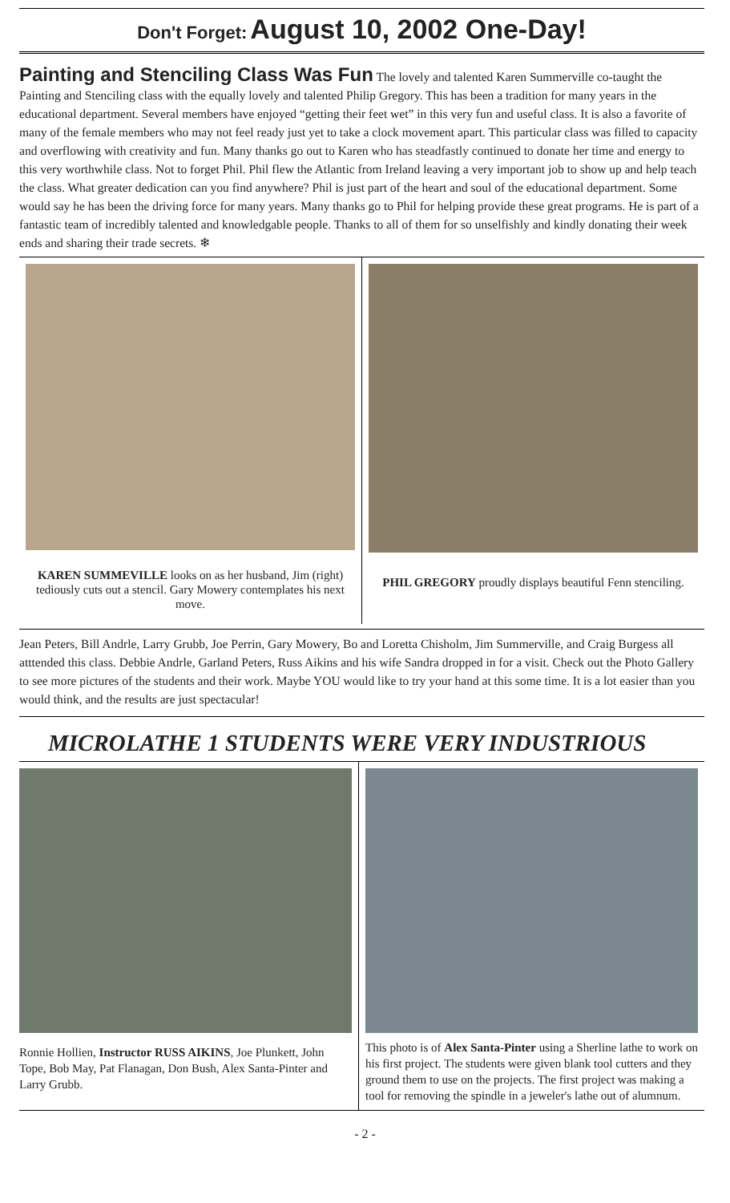Don't Forget: August 10, 2002 One-Day!
Painting and Stenciling Class Was Fun The lovely and talented Karen Summerville co-taught the Painting and Stenciling class with the equally lovely and talented Philip Gregory. This has been a tradition for many years in the educational department. Several members have enjoyed “getting their feet wet” in this very fun and useful class. It is also a favorite of many of the female members who may not feel ready just yet to take a clock movement apart. This particular class was filled to capacity and overflowing with creativity and fun. Many thanks go out to Karen who has steadfastly continued to donate her time and energy to this very worthwhile class. Not to forget Phil. Phil flew the Atlantic from Ireland leaving a very important job to show up and help teach the class. What greater dedication can you find anywhere? Phil is just part of the heart and soul of the educational department. Some would say he has been the driving force for many years. Many thanks go to Phil for helping provide these great programs. He is part of a fantastic team of incredibly talented and knowledgable people. Thanks to all of them for so unselfishly and kindly donating their week ends and sharing their trade secrets. ❄
KAREN SUMMEVILLE looks on as her husband, Jim (right) tediously cuts out a stencil. Gary Mowery contemplates his next move.
PHIL GREGORY proudly displays beautiful Fenn stenciling.
Jean Peters, Bill Andrle, Larry Grubb, Joe Perrin, Gary Mowery, Bo and Loretta Chisholm, Jim Summerville, and Craig Burgess all atttended this class. Debbie Andrle, Garland Peters, Russ Aikins and his wife Sandra dropped in for a visit. Check out the Photo Gallery to see more pictures of the students and their work. Maybe YOU would like to try your hand at this some time. It is a lot easier than you would think, and the results are just spectacular!
MICROLATHE 1 STUDENTS WERE VERY INDUSTRIOUS
Ronnie Hollien, Instructor RUSS AIKINS, Joe Plunkett, John Tope, Bob May, Pat Flanagan, Don Bush, Alex Santa-Pinter and Larry Grubb.
This photo is of Alex Santa-Pinter using a Sherline lathe to work on his first project. The students were given blank tool cutters and they ground them to use on the projects. The first project was making a tool for removing the spindle in a jeweler's lathe out of alumnum.
- 2 -